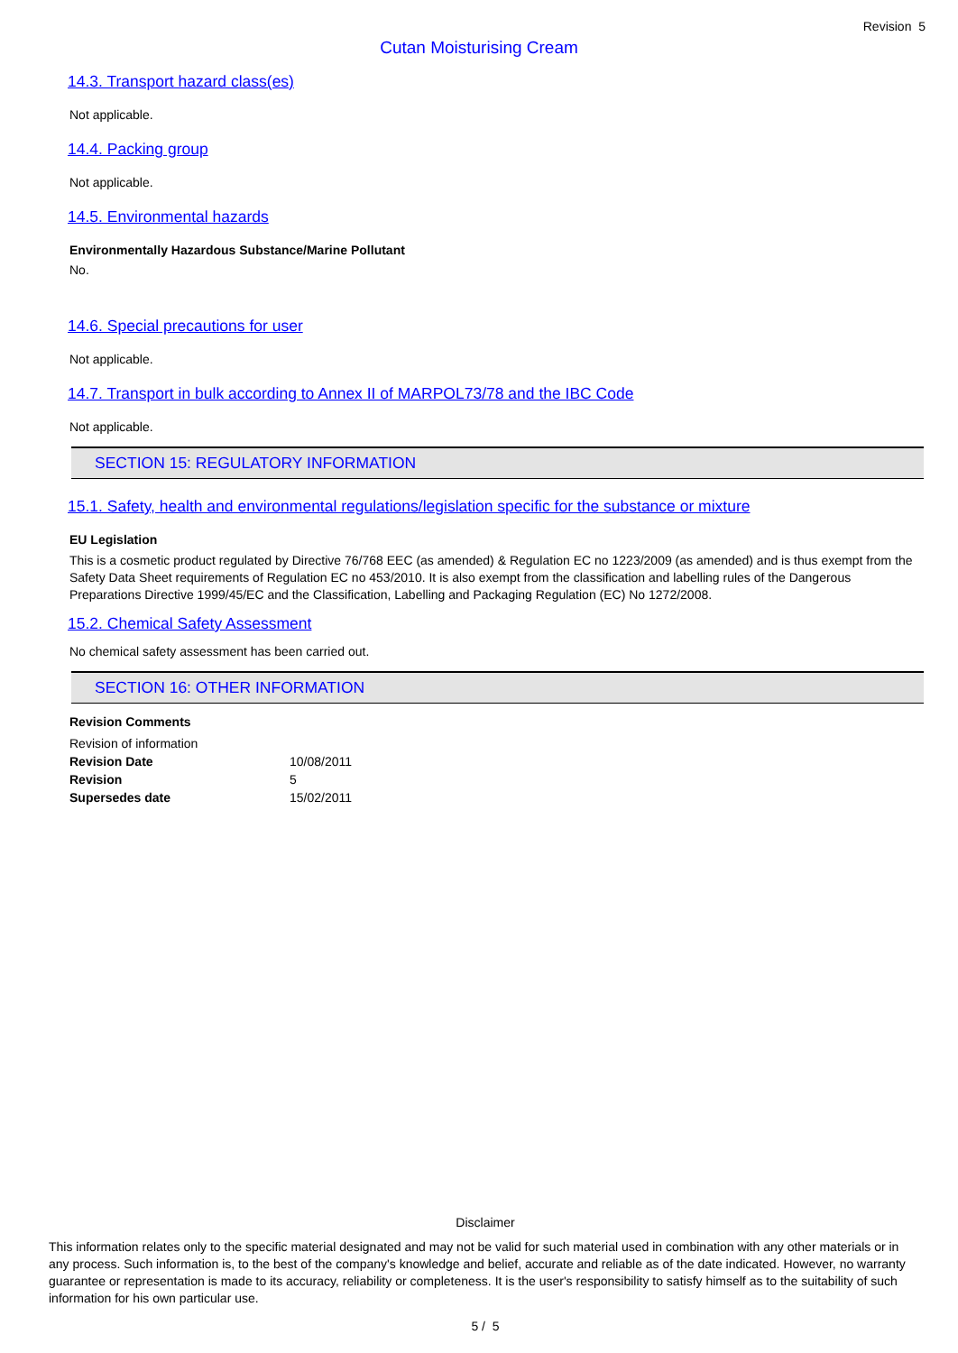Revision 5
Cutan Moisturising Cream
14.3. Transport hazard class(es)
Not applicable.
14.4. Packing group
Not applicable.
14.5. Environmental hazards
Environmentally Hazardous Substance/Marine Pollutant
No.
14.6. Special precautions for user
Not applicable.
14.7. Transport in bulk according to Annex II of MARPOL73/78 and the IBC Code
Not applicable.
SECTION 15: REGULATORY INFORMATION
15.1. Safety, health and environmental regulations/legislation specific for the substance or mixture
EU Legislation
This is a cosmetic product regulated by Directive 76/768 EEC (as amended) & Regulation EC no 1223/2009 (as amended) and is thus exempt from the Safety Data Sheet requirements of Regulation EC no 453/2010. It is also exempt from the classification and labelling rules of the Dangerous Preparations Directive 1999/45/EC and the Classification, Labelling and Packaging Regulation (EC) No 1272/2008.
15.2. Chemical Safety Assessment
No chemical safety assessment has been carried out.
SECTION 16: OTHER INFORMATION
Revision Comments
| Revision of information | |
| Revision Date | 10/08/2011 |
| Revision | 5 |
| Supersedes date | 15/02/2011 |
Disclaimer
This information relates only to the specific material designated and may not be valid for such material used in combination with any other materials or in any process. Such information is, to the best of the company's knowledge and belief, accurate and reliable as of the date indicated. However, no warranty guarantee or representation is made to its accuracy, reliability or completeness. It is the user's responsibility to satisfy himself as to the suitability of such information for his own particular use.
5 / 5